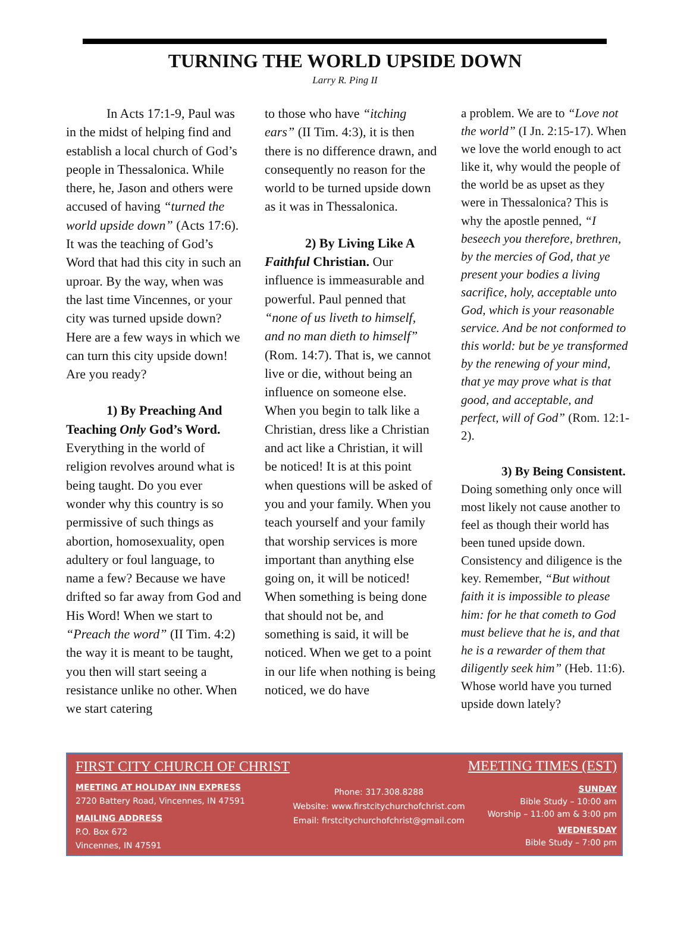TURNING THE WORLD UPSIDE DOWN
Larry R. Ping II
In Acts 17:1-9, Paul was in the midst of helping find and establish a local church of God’s people in Thessalonica. While there, he, Jason and others were accused of having “turned the world upside down” (Acts 17:6). It was the teaching of God’s Word that had this city in such an uproar. By the way, when was the last time Vincennes, or your city was turned upside down? Here are a few ways in which we can turn this city upside down! Are you ready?
1) By Preaching And Teaching Only God’s Word. Everything in the world of religion revolves around what is being taught. Do you ever wonder why this country is so permissive of such things as abortion, homosexuality, open adultery or foul language, to name a few? Because we have drifted so far away from God and His Word! When we start to “Preach the word” (II Tim. 4:2) the way it is meant to be taught, you then will start seeing a resistance unlike no other. When we start catering
to those who have “itching ears” (II Tim. 4:3), it is then there is no difference drawn, and consequently no reason for the world to be turned upside down as it was in Thessalonica.
2) By Living Like A Faithful Christian. Our influence is immeasurable and powerful. Paul penned that “none of us liveth to himself, and no man dieth to himself” (Rom. 14:7). That is, we cannot live or die, without being an influence on someone else. When you begin to talk like a Christian, dress like a Christian and act like a Christian, it will be noticed! It is at this point when questions will be asked of you and your family. When you teach yourself and your family that worship services is more important than anything else going on, it will be noticed! When something is being done that should not be, and something is said, it will be noticed. When we get to a point in our life when nothing is being noticed, we do have
a problem. We are to “Love not the world” (I Jn. 2:15-17). When we love the world enough to act like it, why would the people of the world be as upset as they were in Thessalonica? This is why the apostle penned, “I beseech you therefore, brethren, by the mercies of God, that ye present your bodies a living sacrifice, holy, acceptable unto God, which is your reasonable service. And be not conformed to this world: but be ye transformed by the renewing of your mind, that ye may prove what is that good, and acceptable, and perfect, will of God” (Rom. 12:1-2).
3) By Being Consistent. Doing something only once will most likely not cause another to feel as though their world has been tuned upside down. Consistency and diligence is the key. Remember, “But without faith it is impossible to please him: for he that cometh to God must believe that he is, and that he is a rewarder of them that diligently seek him” (Heb. 11:6). Whose world have you turned upside down lately?
FIRST CITY CHURCH OF CHRIST
MEETING AT HOLIDAY INN EXPRESS
2720 Battery Road, Vincennes, IN 47591
MAILING ADDRESS
P.O. Box 672
Vincennes, IN 47591
Phone: 317.308.8288
Website: www.firstcitychurchofchrist.com
Email: firstcitychurchofchrist@gmail.com
MEETING TIMES (EST)
SUNDAY
Bible Study – 10:00 am
Worship – 11:00 am & 3:00 pm
WEDNESDAY
Bible Study – 7:00 pm